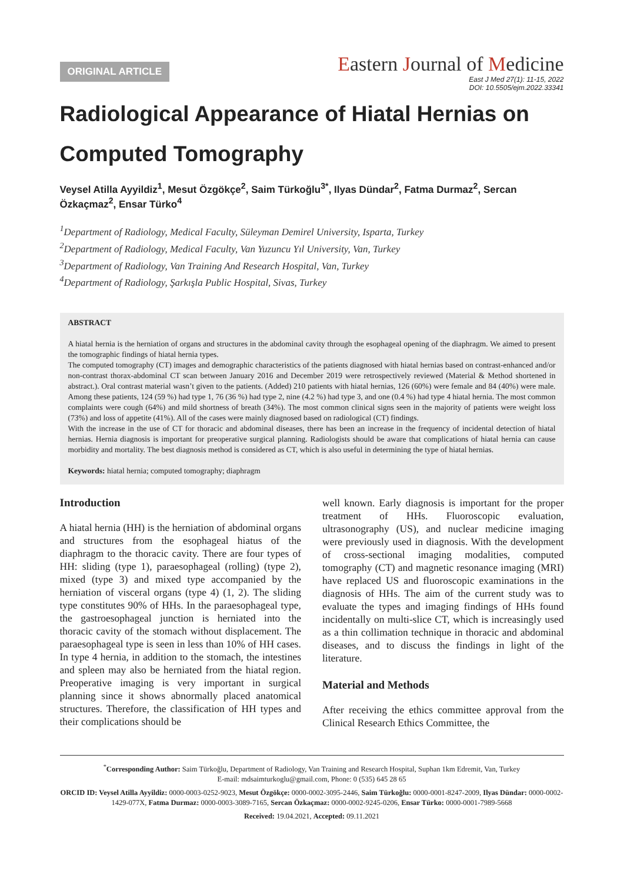ORIGINAL ARTICLE
Eastern Journal of Medicine
East J Med 27(1): 11-15, 2022
DOI: 10.5505/ejm.2022.33341
Radiological Appearance of Hiatal Hernias on Computed Tomography
Veysel Atilla Ayyildiz<sup>1</sup>, Mesut Özgökçe<sup>2</sup>, Saim Türkoğlu<sup>3*</sup>, Ilyas Dündar<sup>2</sup>, Fatma Durmaz<sup>2</sup>, Sercan Özkaçmaz<sup>2</sup>, Ensar Türko<sup>4</sup>
<sup>1</sup> Department of Radiology, Medical Faculty, Süleyman Demirel University, Isparta, Turkey
<sup>2</sup> Department of Radiology, Medical Faculty, Van Yuzuncu Yıl University, Van, Turkey
<sup>3</sup> Department of Radiology, Van Training And Research Hospital, Van, Turkey
<sup>4</sup> Department of Radiology, Şarkışla Public Hospital, Sivas, Turkey
ABSTRACT
A hiatal hernia is the herniation of organs and structures in the abdominal cavity through the esophageal opening of the diaphragm. We aimed to present the tomographic findings of hiatal hernia types.
The computed tomography (CT) images and demographic characteristics of the patients diagnosed with hiatal hernias based on contrast-enhanced and/or non-contrast thorax-abdominal CT scan between January 2016 and December 2019 were retrospectively reviewed (Material & Method shortened in abstract.). Oral contrast material wasn’t given to the patients. (Added) 210 patients with hiatal hernias, 126 (60%) were female and 84 (40%) were male. Among these patients, 124 (59 %) had type 1, 76 (36 %) had type 2, nine (4.2 %) had type 3, and one (0.4 %) had type 4 hiatal hernia. The most common complaints were cough (64%) and mild shortness of breath (34%). The most common clinical signs seen in the majority of patients were weight loss (73%) and loss of appetite (41%). All of the cases were mainly diagnosed based on radiological (CT) findings.
With the increase in the use of CT for thoracic and abdominal diseases, there has been an increase in the frequency of incidental detection of hiatal hernias. Hernia diagnosis is important for preoperative surgical planning. Radiologists should be aware that complications of hiatal hernia can cause morbidity and mortality. The best diagnosis method is considered as CT, which is also useful in determining the type of hiatal hernias.
Keywords: hiatal hernia; computed tomography; diaphragm
Introduction
A hiatal hernia (HH) is the herniation of abdominal organs and structures from the esophageal hiatus of the diaphragm to the thoracic cavity. There are four types of HH: sliding (type 1), paraesophageal (rolling) (type 2), mixed (type 3) and mixed type accompanied by the herniation of visceral organs (type 4) (1, 2). The sliding type constitutes 90% of HHs. In the paraesophageal type, the gastroesophageal junction is herniated into the thoracic cavity of the stomach without displacement. The paraesophageal type is seen in less than 10% of HH cases. In type 4 hernia, in addition to the stomach, the intestines and spleen may also be herniated from the hiatal region. Preoperative imaging is very important in surgical planning since it shows abnormally placed anatomical structures. Therefore, the classification of HH types and their complications should be
well known. Early diagnosis is important for the proper treatment of HHs. Fluoroscopic evaluation, ultrasonography (US), and nuclear medicine imaging were previously used in diagnosis. With the development of cross-sectional imaging modalities, computed tomography (CT) and magnetic resonance imaging (MRI) have replaced US and fluoroscopic examinations in the diagnosis of HHs. The aim of the current study was to evaluate the types and imaging findings of HHs found incidentally on multi-slice CT, which is increasingly used as a thin collimation technique in thoracic and abdominal diseases, and to discuss the findings in light of the literature.
Material and Methods
After receiving the ethics committee approval from the Clinical Research Ethics Committee, the
<sup>*</sup> Corresponding Author: Saim Türkoğlu, Department of Radiology, Van Training and Research Hospital, Suphan 1km Edremit, Van, Turkey
E-mail: mdsaimturkoglu@gmail.com, Phone: 0 (535) 645 28 65
ORCID ID: Veysel Atilla Ayyildiz: 0000-0003-0252-9023, Mesut Özgökçe: 0000-0002-3095-2446, Saim Türkoğlu: 0000-0001-8247-2009, Ilyas Dündar: 0000-0002-1429-077X, Fatma Durmaz: 0000-0003-3089-7165, Sercan Özkaçmaz: 0000-0002-9245-0206, Ensar Türko: 0000-0001-7989-5668
Received: 19.04.2021, Accepted: 09.11.2021